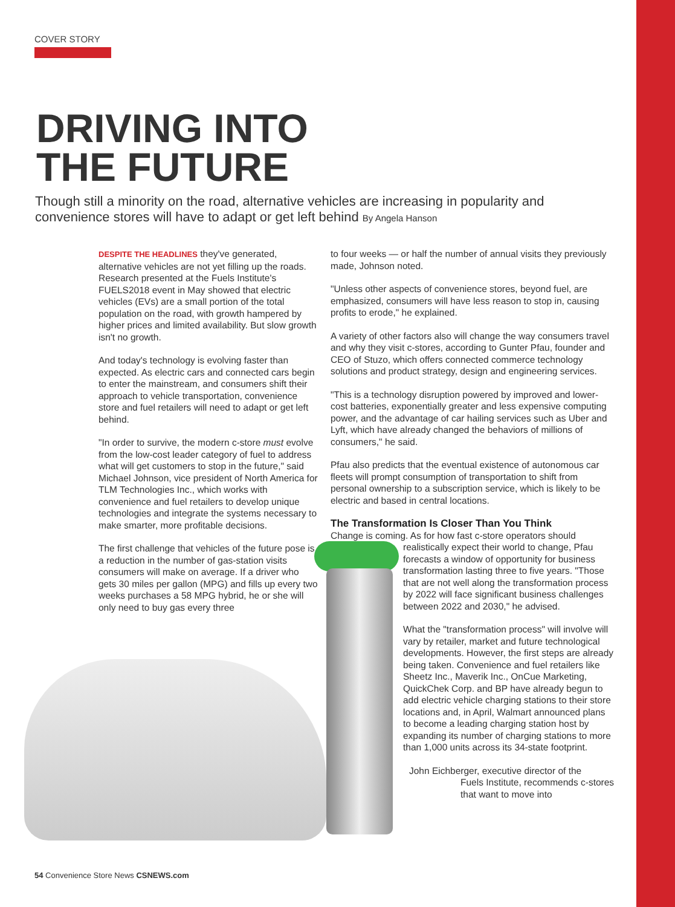COVER STORY
DRIVING INTO
THE FUTURE
Though still a minority on the road, alternative vehicles are increasing in popularity and convenience stores will have to adapt or get left behind By Angela Hanson
DESPITE THE HEADLINES they've generated, alternative vehicles are not yet filling up the roads. Research presented at the Fuels Institute's FUELS2018 event in May showed that electric vehicles (EVs) are a small portion of the total population on the road, with growth hampered by higher prices and limited availability. But slow growth isn't no growth.
And today's technology is evolving faster than expected. As electric cars and connected cars begin to enter the mainstream, and consumers shift their approach to vehicle transportation, convenience store and fuel retailers will need to adapt or get left behind.
"In order to survive, the modern c-store must evolve from the low-cost leader category of fuel to address what will get customers to stop in the future," said Michael Johnson, vice president of North America for TLM Technologies Inc., which works with convenience and fuel retailers to develop unique technologies and integrate the systems necessary to make smarter, more profitable decisions.
The first challenge that vehicles of the future pose is a reduction in the number of gas-station visits consumers will make on average. If a driver who gets 30 miles per gallon (MPG) and fills up every two weeks purchases a 58 MPG hybrid, he or she will only need to buy gas every three
to four weeks — or half the number of annual visits they previously made, Johnson noted.
"Unless other aspects of convenience stores, beyond fuel, are emphasized, consumers will have less reason to stop in, causing profits to erode," he explained.
A variety of other factors also will change the way consumers travel and why they visit c-stores, according to Gunter Pfau, founder and CEO of Stuzo, which offers connected commerce technology solutions and product strategy, design and engineering services.
"This is a technology disruption powered by improved and lower-cost batteries, exponentially greater and less expensive computing power, and the advantage of car hailing services such as Uber and Lyft, which have already changed the behaviors of millions of consumers," he said.
Pfau also predicts that the eventual existence of autonomous car fleets will prompt consumption of transportation to shift from personal ownership to a subscription service, which is likely to be electric and based in central locations.
The Transformation Is Closer Than You Think
Change is coming. As for how fast c-store operators should
realistically expect their world to change, Pfau forecasts a window of opportunity for business transformation lasting three to five years. "Those that are not well along the transformation process by 2022 will face significant business challenges between 2022 and 2030," he advised.
What the "transformation process" will involve will vary by retailer, market and future technological developments. However, the first steps are already being taken. Convenience and fuel retailers like Sheetz Inc., Maverik Inc., OnCue Marketing, QuickChek Corp. and BP have already begun to add electric vehicle charging stations to their store locations and, in April, Walmart announced plans to become a leading charging station host by expanding its number of charging stations to more than 1,000 units across its 34-state footprint.
John Eichberger, executive director of the
Fuels Institute, recommends c-stores that want to move into
54 Convenience Store News CSNEWS.com